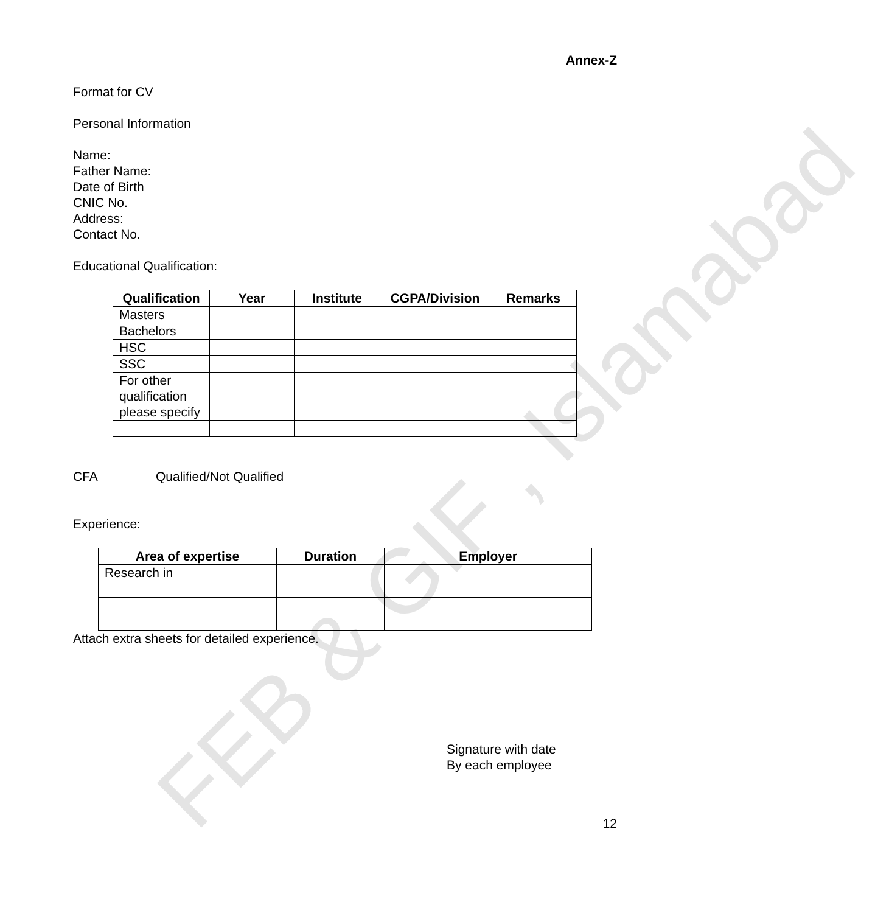FEB & GIF , Islamabad
Annex-Z
Format for CV
Personal Information
Name:
Father Name:
Date of Birth
CNIC No.
Address:
Contact No.
Educational Qualification:
| Qualification | Year | Institute | CGPA/Division | Remarks |
| --- | --- | --- | --- | --- |
| Masters | | | | |
| Bachelors | | | | |
| HSC | | | | |
| SSC | | | | |
| For other qualification please specify | | | | |
CFA Qualified/Not Qualified
Experience:
| Area of expertise | Duration | Employer |
| --- | --- | --- |
| Research in | | |
Attach extra sheets for detailed experience.
Signature with date
By each employee
12